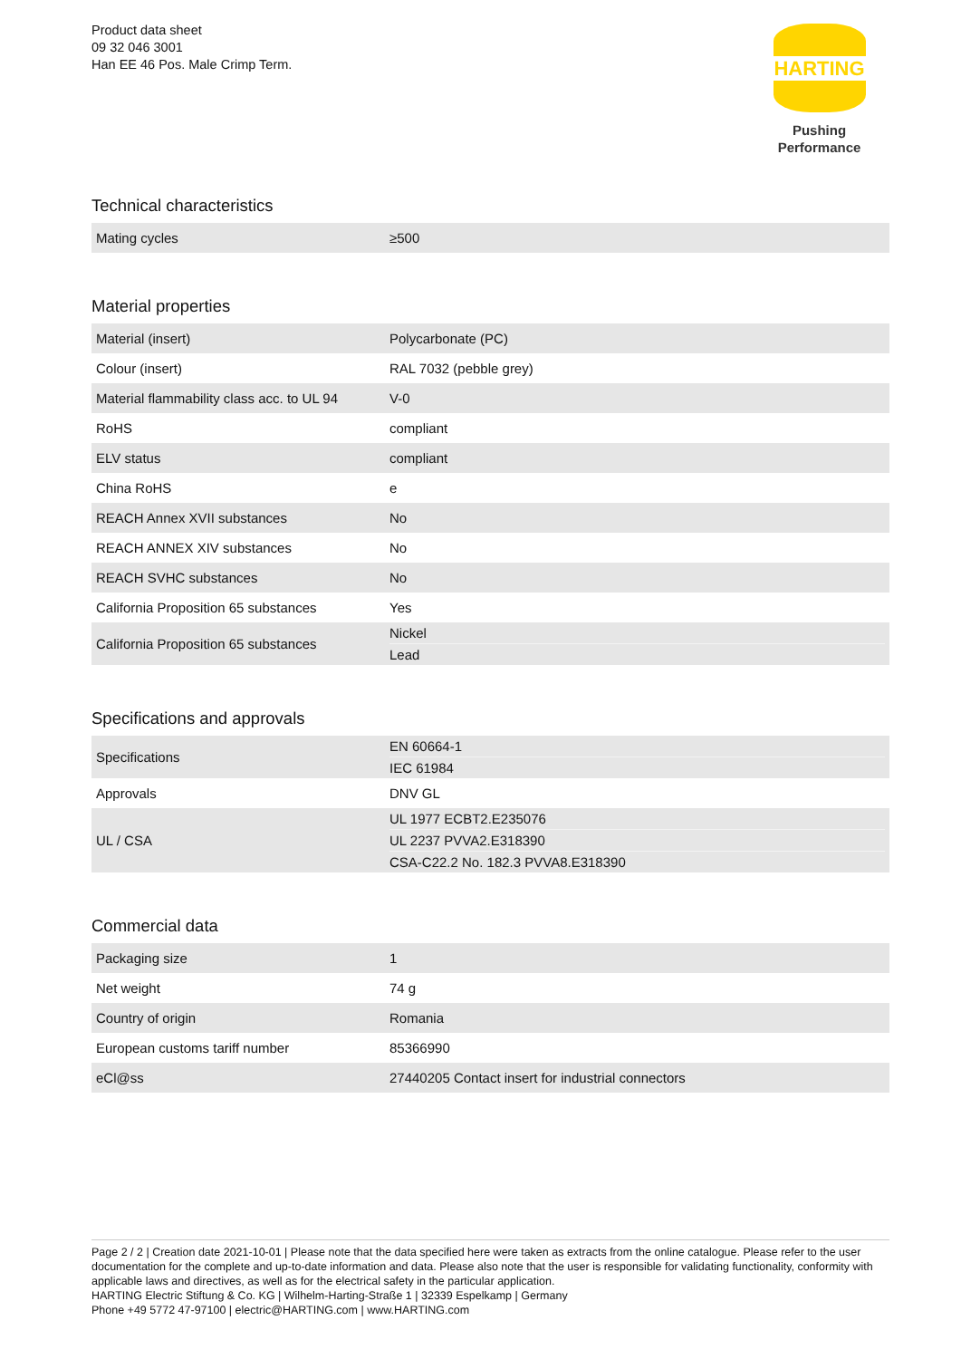Product data sheet
09 32 046 3001
Han EE 46 Pos. Male Crimp Term.
HARTING
Pushing Performance
Technical characteristics
| Mating cycles | ≥500 |
Material properties
| Material (insert) | Polycarbonate (PC) |
| Colour (insert) | RAL 7032 (pebble grey) |
| Material flammability class acc. to UL 94 | V-0 |
| RoHS | compliant |
| ELV status | compliant |
| China RoHS | e |
| REACH Annex XVII substances | No |
| REACH ANNEX XIV substances | No |
| REACH SVHC substances | No |
| California Proposition 65 substances | Yes |
| California Proposition 65 substances | Nickel Lead |
Specifications and approvals
| Specifications | EN 60664-1 IEC 61984 |
| Approvals | DNV GL |
| UL / CSA | UL 1977 ECBT2.E235076 UL 2237 PVVA2.E318390 CSA-C22.2 No. 182.3 PVVA8.E318390 |
Commercial data
| Packaging size | 1 |
| Net weight | 74 g |
| Country of origin | Romania |
| European customs tariff number | 85366990 |
| eCl@ss | 27440205 Contact insert for industrial connectors |
Page 2 / 2 | Creation date 2021-10-01 | Please note that the data specified here were taken as extracts from the online catalogue. Please refer to the user documentation for the complete and up-to-date information and data. Please also note that the user is responsible for validating functionality, conformity with applicable laws and directives, as well as for the electrical safety in the particular application.
HARTING Electric Stiftung & Co. KG | Wilhelm-Harting-Straße 1 | 32339 Espelkamp | Germany
Phone +49 5772 47-97100 | electric@HARTING.com | www.HARTING.com